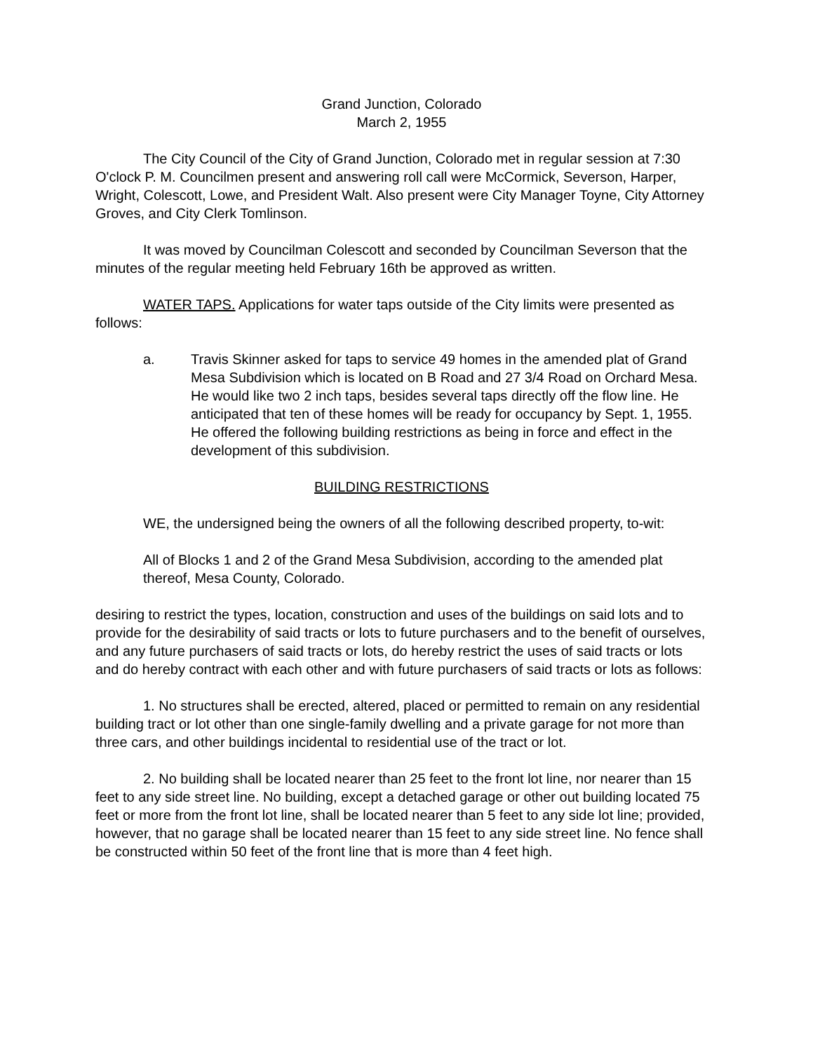Grand Junction, Colorado
March 2, 1955
The City Council of the City of Grand Junction, Colorado met in regular session at 7:30 O'clock P. M. Councilmen present and answering roll call were McCormick, Severson, Harper, Wright, Colescott, Lowe, and President Walt. Also present were City Manager Toyne, City Attorney Groves, and City Clerk Tomlinson.
It was moved by Councilman Colescott and seconded by Councilman Severson that the minutes of the regular meeting held February 16th be approved as written.
WATER TAPS. Applications for water taps outside of the City limits were presented as follows:
a. Travis Skinner asked for taps to service 49 homes in the amended plat of Grand Mesa Subdivision which is located on B Road and 27 3/4 Road on Orchard Mesa. He would like two 2 inch taps, besides several taps directly off the flow line. He anticipated that ten of these homes will be ready for occupancy by Sept. 1, 1955. He offered the following building restrictions as being in force and effect in the development of this subdivision.
BUILDING RESTRICTIONS
WE, the undersigned being the owners of all the following described property, to-wit:
All of Blocks 1 and 2 of the Grand Mesa Subdivision, according to the amended plat thereof, Mesa County, Colorado.
desiring to restrict the types, location, construction and uses of the buildings on said lots and to provide for the desirability of said tracts or lots to future purchasers and to the benefit of ourselves, and any future purchasers of said tracts or lots, do hereby restrict the uses of said tracts or lots and do hereby contract with each other and with future purchasers of said tracts or lots as follows:
1. No structures shall be erected, altered, placed or permitted to remain on any residential building tract or lot other than one single-family dwelling and a private garage for not more than three cars, and other buildings incidental to residential use of the tract or lot.
2. No building shall be located nearer than 25 feet to the front lot line, nor nearer than 15 feet to any side street line. No building, except a detached garage or other out building located 75 feet or more from the front lot line, shall be located nearer than 5 feet to any side lot line; provided, however, that no garage shall be located nearer than 15 feet to any side street line. No fence shall be constructed within 50 feet of the front line that is more than 4 feet high.